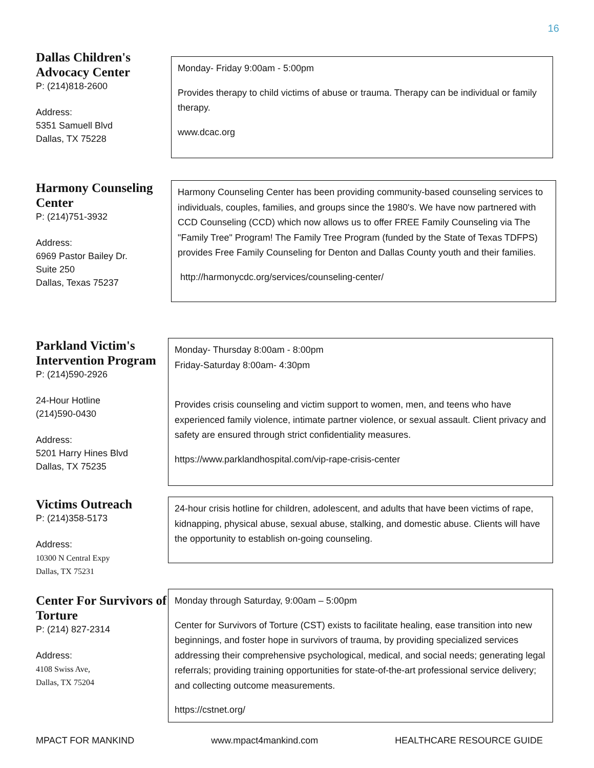16
Dallas Children's Advocacy Center
P: (214)818-2600
Address:
5351 Samuell Blvd
Dallas, TX 75228
Monday- Friday 9:00am - 5:00pm
Provides therapy to child victims of abuse or trauma. Therapy can be individual or family therapy.
www.dcac.org
Harmony Counseling Center
P: (214)751-3932
Address:
6969 Pastor Bailey Dr.
Suite 250
Dallas, Texas 75237
Harmony Counseling Center has been providing community-based counseling services to individuals, couples, families, and groups since the 1980's. We have now partnered with CCD Counseling (CCD) which now allows us to offer FREE Family Counseling via The "Family Tree" Program! The Family Tree Program (funded by the State of Texas TDFPS) provides Free Family Counseling for Denton and Dallas County youth and their families.
http://harmonycdc.org/services/counseling-center/
Parkland Victim's Intervention Program
P: (214)590-2926
24-Hour Hotline
(214)590-0430
Address:
5201 Harry Hines Blvd
Dallas, TX 75235
Monday- Thursday 8:00am - 8:00pm
Friday-Saturday 8:00am- 4:30pm
Provides crisis counseling and victim support to women, men, and teens who have experienced family violence, intimate partner violence, or sexual assault. Client privacy and safety are ensured through strict confidentiality measures.
https://www.parklandhospital.com/vip-rape-crisis-center
Victims Outreach
P: (214)358-5173
Address:
10300 N Central Expy
Dallas, TX 75231
24-hour crisis hotline for children, adolescent, and adults that have been victims of rape, kidnapping, physical abuse, sexual abuse, stalking, and domestic abuse. Clients will have the opportunity to establish on-going counseling.
Center For Survivors of Torture
P: (214) 827-2314
Address:
4108 Swiss Ave,
Dallas, TX 75204
Monday through Saturday, 9:00am – 5:00pm
Center for Survivors of Torture (CST) exists to facilitate healing, ease transition into new beginnings, and foster hope in survivors of trauma, by providing specialized services addressing their comprehensive psychological, medical, and social needs; generating legal referrals; providing training opportunities for state-of-the-art professional service delivery; and collecting outcome measurements.
https://cstnet.org/
MPACT FOR MANKIND www.mpact4mankind.com HEALTHCARE RESOURCE GUIDE